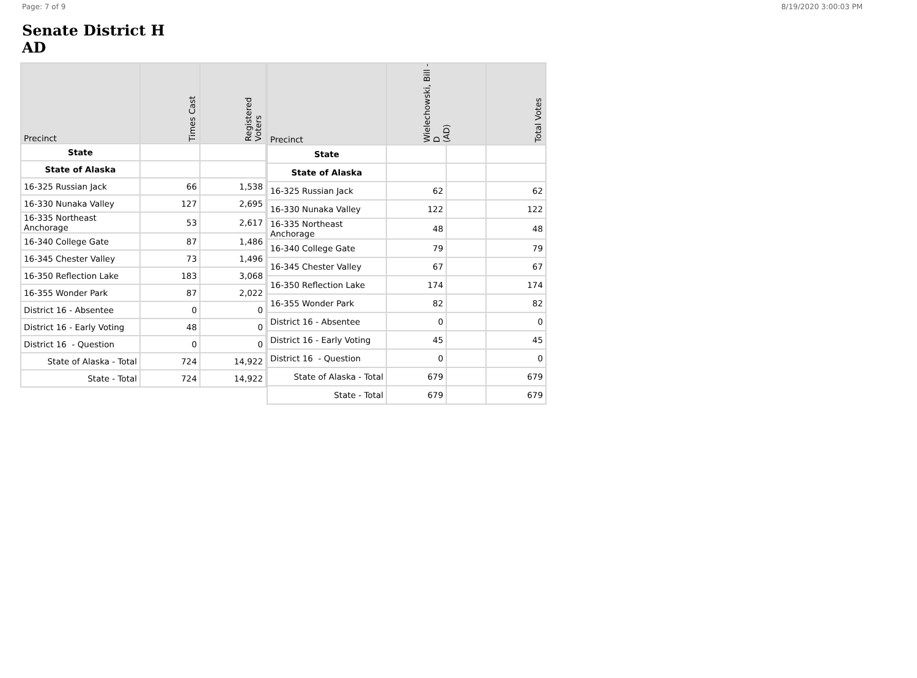Page: 7 of 9 8/19/2020 3:00:03 PM
Senate District H
AD
| Precinct | Times Cast | Registered Voters |
| --- | --- | --- |
| State | | |
| State of Alaska | | |
| 16-325 Russian Jack | 66 | 1,538 |
| 16-330 Nunaka Valley | 127 | 2,695 |
| 16-335 Northeast Anchorage | 53 | 2,617 |
| 16-340 College Gate | 87 | 1,486 |
| 16-345 Chester Valley | 73 | 1,496 |
| 16-350 Reflection Lake | 183 | 3,068 |
| 16-355 Wonder Park | 87 | 2,022 |
| District 16 - Absentee | 0 | 0 |
| District 16 - Early Voting | 48 | 0 |
| District 16 - Question | 0 | 0 |
| State of Alaska - Total | 724 | 14,922 |
| State - Total | 724 | 14,922 |
| Precinct | Wielechowski, Bill - D (AD) | | Total Votes |
| --- | --- | --- | --- |
| State | | | |
| State of Alaska | | | |
| 16-325 Russian Jack | 62 | | 62 |
| 16-330 Nunaka Valley | 122 | | 122 |
| 16-335 Northeast Anchorage | 48 | | 48 |
| 16-340 College Gate | 79 | | 79 |
| 16-345 Chester Valley | 67 | | 67 |
| 16-350 Reflection Lake | 174 | | 174 |
| 16-355 Wonder Park | 82 | | 82 |
| District 16 - Absentee | 0 | | 0 |
| District 16 - Early Voting | 45 | | 45 |
| District 16 - Question | 0 | | 0 |
| State of Alaska - Total | 679 | | 679 |
| State - Total | 679 | | 679 |